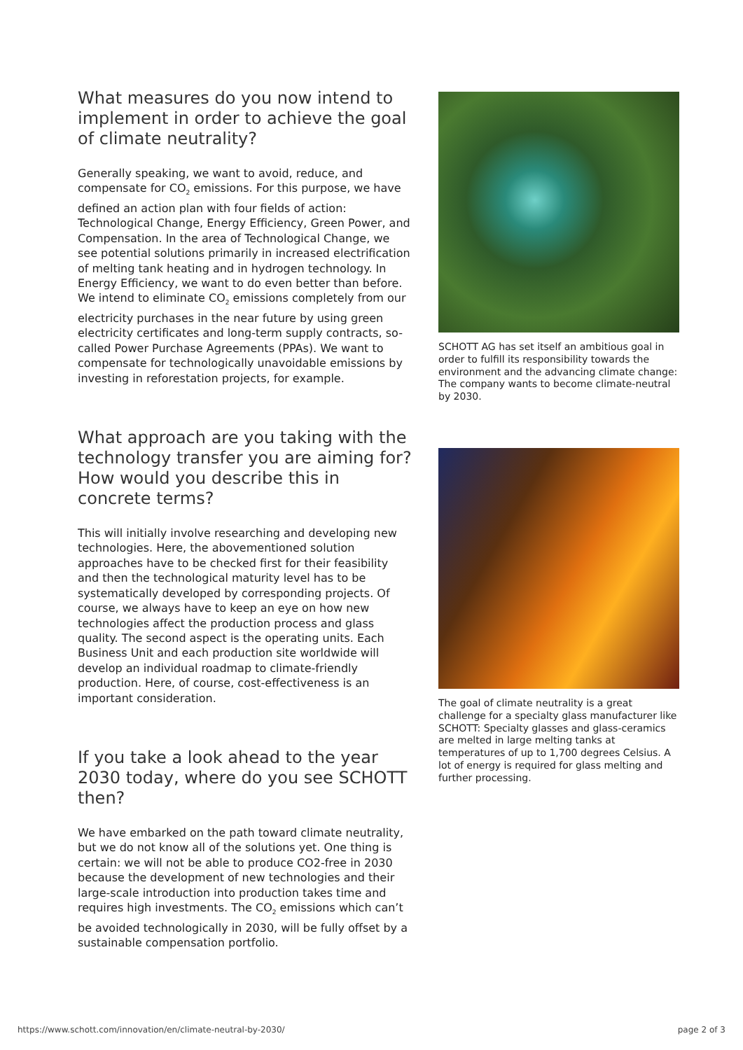What measures do you now intend to implement in order to achieve the goal of climate neutrality?
Generally speaking, we want to avoid, reduce, and compensate for CO<sub>2</sub> emissions. For this purpose, we have defined an action plan with four fields of action: Technological Change, Energy Efficiency, Green Power, and Compensation. In the area of Technological Change, we see potential solutions primarily in increased electrification of melting tank heating and in hydrogen technology. In Energy Efficiency, we want to do even better than before. We intend to eliminate CO<sub>2</sub> emissions completely from our electricity purchases in the near future by using green electricity certificates and long-term supply contracts, so-called Power Purchase Agreements (PPAs). We want to compensate for technologically unavoidable emissions by investing in reforestation projects, for example.
What approach are you taking with the technology transfer you are aiming for? How would you describe this in concrete terms?
This will initially involve researching and developing new technologies. Here, the abovementioned solution approaches have to be checked first for their feasibility and then the technological maturity level has to be systematically developed by corresponding projects. Of course, we always have to keep an eye on how new technologies affect the production process and glass quality. The second aspect is the operating units. Each Business Unit and each production site worldwide will develop an individual roadmap to climate-friendly production. Here, of course, cost-effectiveness is an important consideration.
If you take a look ahead to the year 2030 today, where do you see SCHOTT then?
We have embarked on the path toward climate neutrality, but we do not know all of the solutions yet. One thing is certain: we will not be able to produce CO2-free in 2030 because the development of new technologies and their large-scale introduction into production takes time and requires high investments. The CO<sub>2</sub> emissions which can’t be avoided technologically in 2030, will be fully offset by a sustainable compensation portfolio.
SCHOTT AG has set itself an ambitious goal in order to fulfill its responsibility towards the environment and the advancing climate change: The company wants to become climate-neutral by 2030.
The goal of climate neutrality is a great challenge for a specialty glass manufacturer like SCHOTT: Specialty glasses and glass-ceramics are melted in large melting tanks at temperatures of up to 1,700 degrees Celsius. A lot of energy is required for glass melting and further processing.
https://www.schott.com/innovation/en/climate-neutral-by-2030/ page 2 of 3